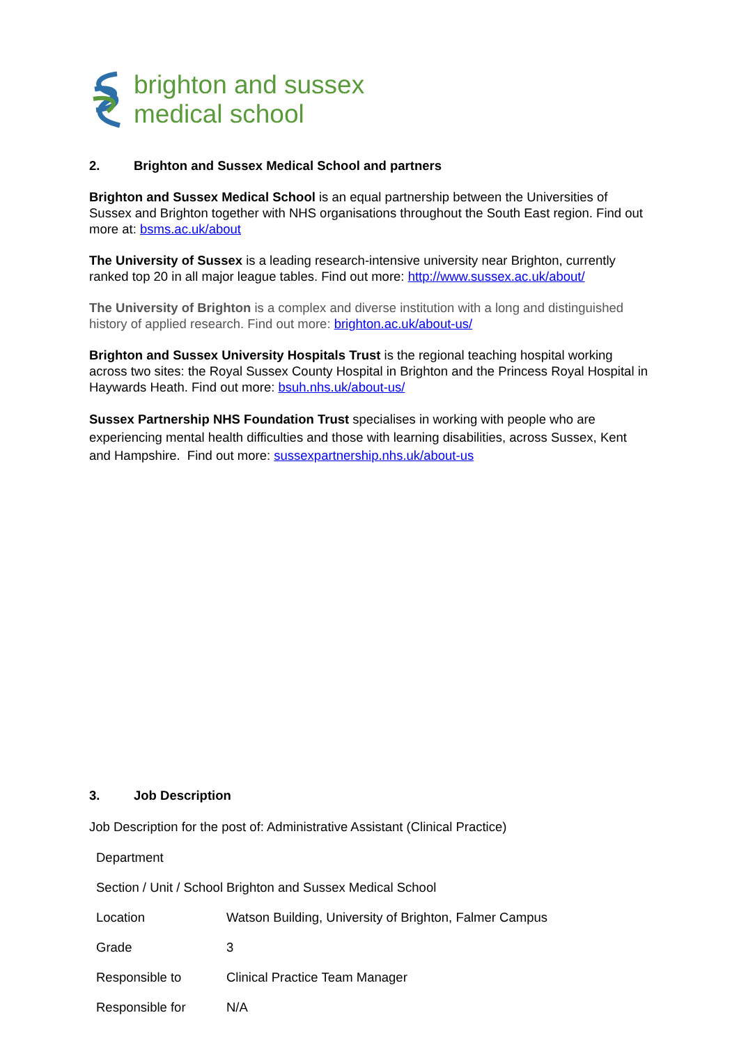brighton and sussex
medical school
2. Brighton and Sussex Medical School and partners
Brighton and Sussex Medical School is an equal partnership between the Universities of Sussex and Brighton together with NHS organisations throughout the South East region. Find out more at: bsms.ac.uk/about
The University of Sussex is a leading research-intensive university near Brighton, currently ranked top 20 in all major league tables. Find out more: http://www.sussex.ac.uk/about/
The University of Brighton is a complex and diverse institution with a long and distinguished history of applied research. Find out more: brighton.ac.uk/about-us/
Brighton and Sussex University Hospitals Trust is the regional teaching hospital working across two sites: the Royal Sussex County Hospital in Brighton and the Princess Royal Hospital in Haywards Heath. Find out more: bsuh.nhs.uk/about-us/
Sussex Partnership NHS Foundation Trust specialises in working with people who are experiencing mental health difficulties and those with learning disabilities, across Sussex, Kent and Hampshire. Find out more: sussexpartnership.nhs.uk/about-us
3. Job Description
Job Description for the post of: Administrative Assistant (Clinical Practice)
| Department | |
| Section / Unit / School | Brighton and Sussex Medical School |
| Location | Watson Building, University of Brighton, Falmer Campus |
| Grade | 3 |
| Responsible to | Clinical Practice Team Manager |
| Responsible for | N/A |